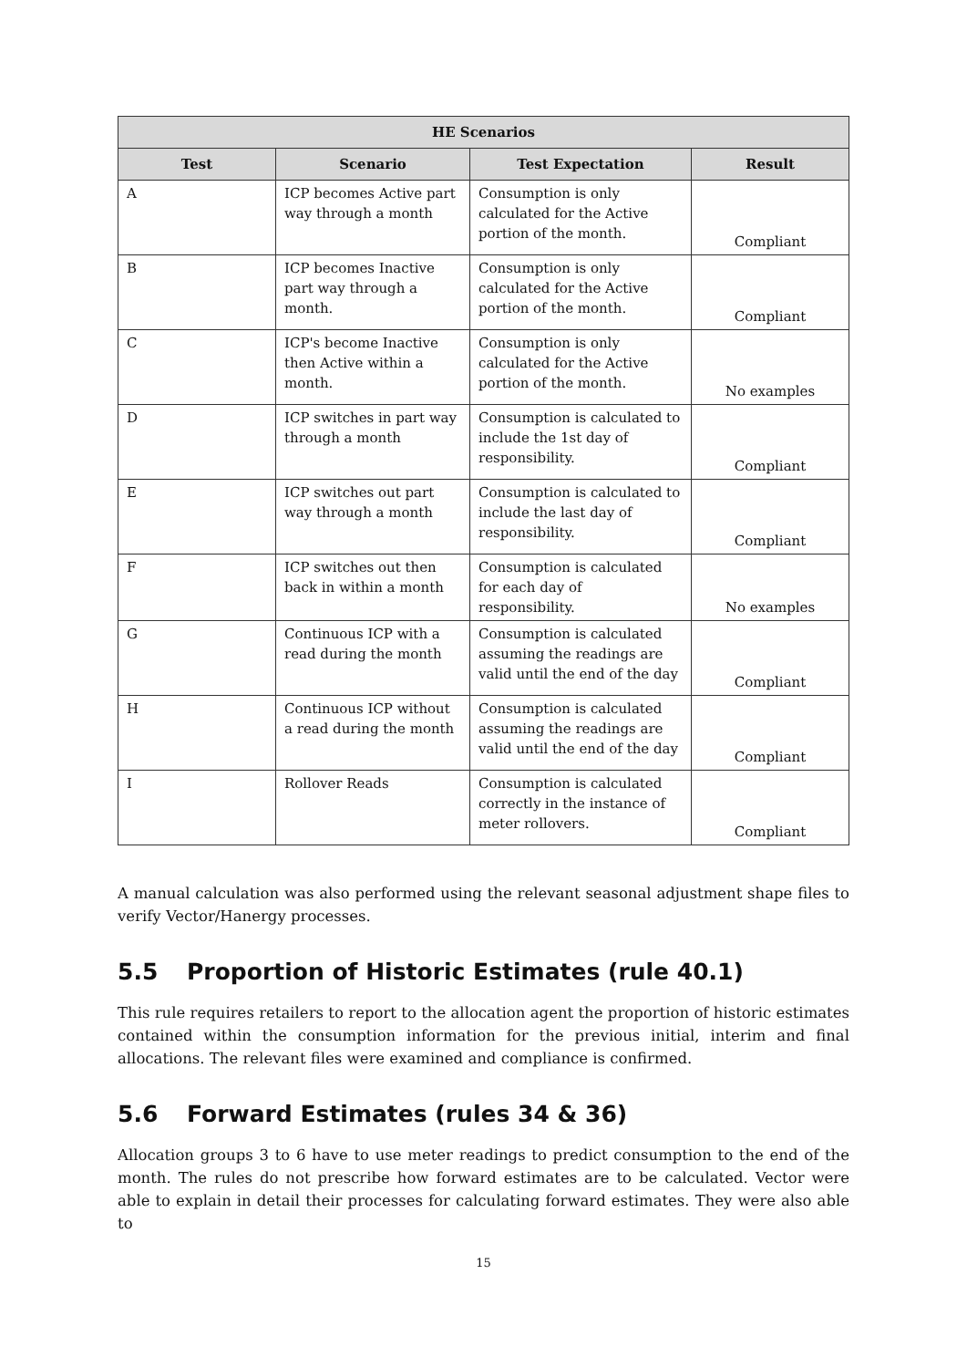| HE Scenarios | | | |
| --- | --- | --- | --- |
| Test | Scenario | Test Expectation | Result |
| A | ICP becomes Active part way through a month | Consumption is only calculated for the Active portion of the month. | Compliant |
| B | ICP becomes Inactive part way through a month. | Consumption is only calculated for the Active portion of the month. | Compliant |
| C | ICP's become Inactive then Active within a month. | Consumption is only calculated for the Active portion of the month. | No examples |
| D | ICP switches in part way through a month | Consumption is calculated to include the 1st day of responsibility. | Compliant |
| E | ICP switches out part way through a month | Consumption is calculated to include the last day of responsibility. | Compliant |
| F | ICP switches out then back in within a month | Consumption is calculated for each day of responsibility. | No examples |
| G | Continuous ICP with a read during the month | Consumption is calculated assuming the readings are valid until the end of the day | Compliant |
| H | Continuous ICP without a read during the month | Consumption is calculated assuming the readings are valid until the end of the day | Compliant |
| I | Rollover Reads | Consumption is calculated correctly in the instance of meter rollovers. | Compliant |
A manual calculation was also performed using the relevant seasonal adjustment shape files to verify Vector/Hanergy processes.
5.5 Proportion of Historic Estimates (rule 40.1)
This rule requires retailers to report to the allocation agent the proportion of historic estimates contained within the consumption information for the previous initial, interim and final allocations. The relevant files were examined and compliance is confirmed.
5.6 Forward Estimates (rules 34 & 36)
Allocation groups 3 to 6 have to use meter readings to predict consumption to the end of the month. The rules do not prescribe how forward estimates are to be calculated. Vector were able to explain in detail their processes for calculating forward estimates. They were also able to
15